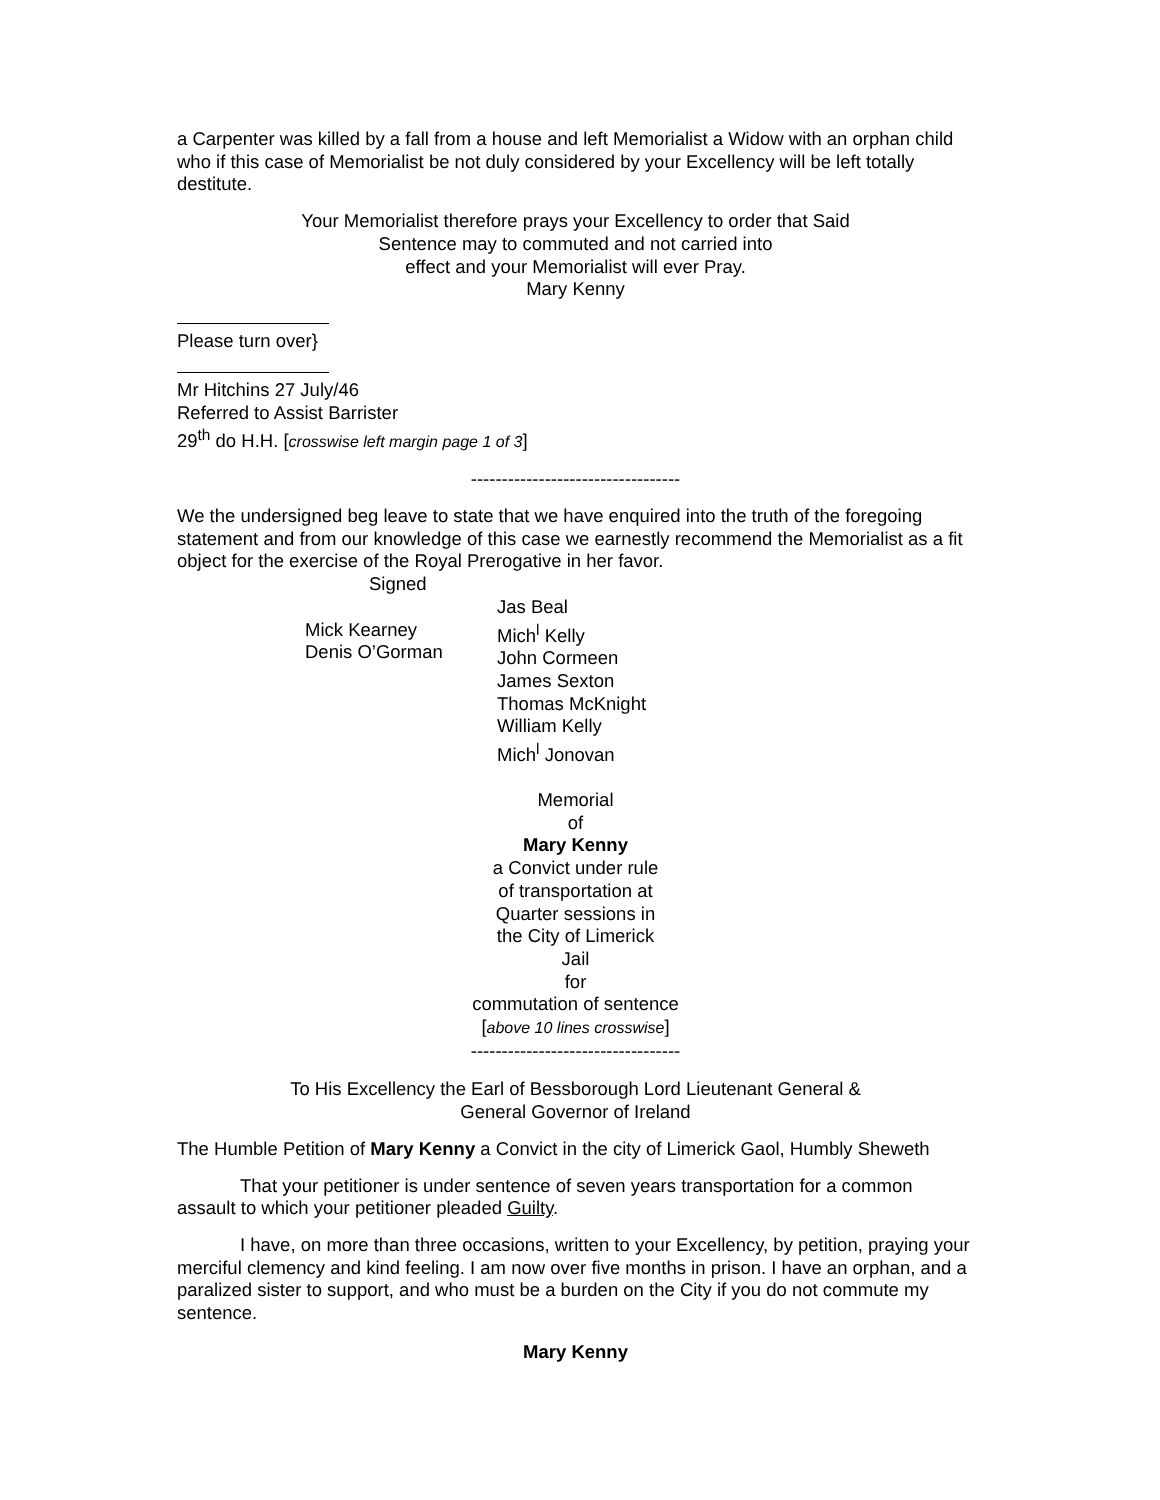a Carpenter was killed by a fall from a house and left Memorialist a Widow with an orphan child who if this case of Memorialist be not duly considered by your Excellency will be left totally destitute.
Your Memorialist therefore prays your Excellency to order that Said
Sentence may to commuted and not carried into
effect and your Memorialist will ever Pray.
Mary Kenny
Please turn over}
Mr Hitchins 27 July/46
Referred to Assist Barrister
29<sup>th</sup> do H.H. [crosswise left margin page 1 of 3]
----------------------------------
We the undersigned beg leave to state that we have enquired into the truth of the foregoing statement and from our knowledge of this case we earnestly recommend the Memorialist as a fit object for the exercise of the Royal Prerogative in her favor.
Signed
Mick Kearney
Denis O’Gorman
Jas Beal
Mich<sup>l</sup> Kelly
John Cormeen
James Sexton
Thomas McKnight
William Kelly
Mich<sup>l</sup> Jonovan
Memorial
of
Mary Kenny
a Convict under rule
of transportation at
Quarter sessions in
the City of Limerick
Jail
for
commutation of sentence
[above 10 lines crosswise]
----------------------------------
To His Excellency the Earl of Bessborough Lord Lieutenant General &
General Governor of Ireland
The Humble Petition of Mary Kenny a Convict in the city of Limerick Gaol, Humbly Sheweth
That your petitioner is under sentence of seven years transportation for a common assault to which your petitioner pleaded Guilty.
I have, on more than three occasions, written to your Excellency, by petition, praying your merciful clemency and kind feeling. I am now over five months in prison. I have an orphan, and a paralized sister to support, and who must be a burden on the City if you do not commute my sentence.
Mary Kenny